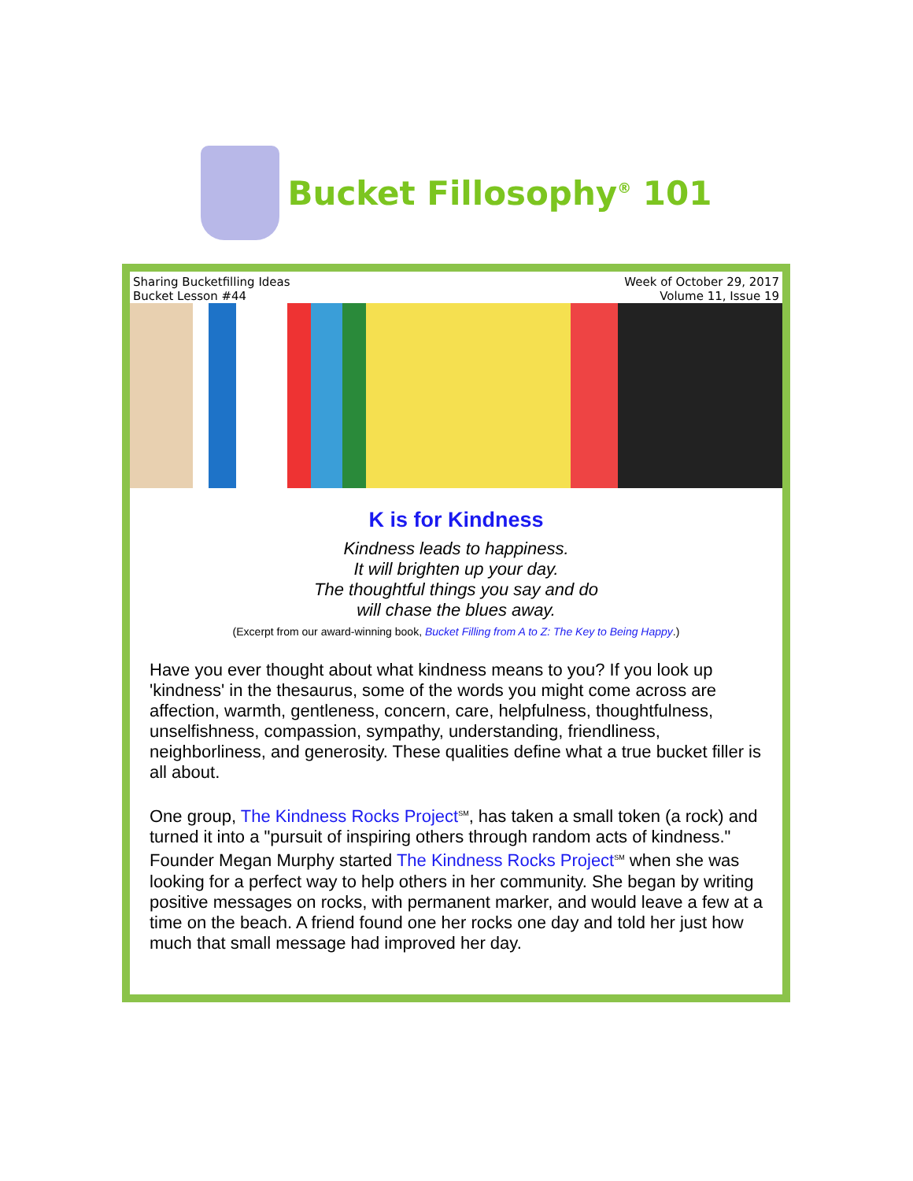Bucket Fillosophy<sup>®</sup> 101
Sharing Bucketfilling Ideas
Bucket Lesson #44
Week of October 29, 2017
Volume 11, Issue 19
K is for Kindness
Kindness leads to happiness.
It will brighten up your day.
The thoughtful things you say and do
will chase the blues away.
(Excerpt from our award-winning book, Bucket Filling from A to Z: The Key to Being Happy.)
Have you ever thought about what kindness means to you? If you look up 'kindness' in the thesaurus, some of the words you might come across are affection, warmth, gentleness, concern, care, helpfulness, thoughtfulness, unselfishness, compassion, sympathy, understanding, friendliness, neighborliness, and generosity. These qualities define what a true bucket filler is all about.
One group, The Kindness Rocks Project<sup>SM</sup>, has taken a small token (a rock) and turned it into a "pursuit of inspiring others through random acts of kindness." Founder Megan Murphy started The Kindness Rocks Project<sup>SM</sup> when she was looking for a perfect way to help others in her community. She began by writing positive messages on rocks, with permanent marker, and would leave a few at a time on the beach. A friend found one her rocks one day and told her just how much that small message had improved her day.